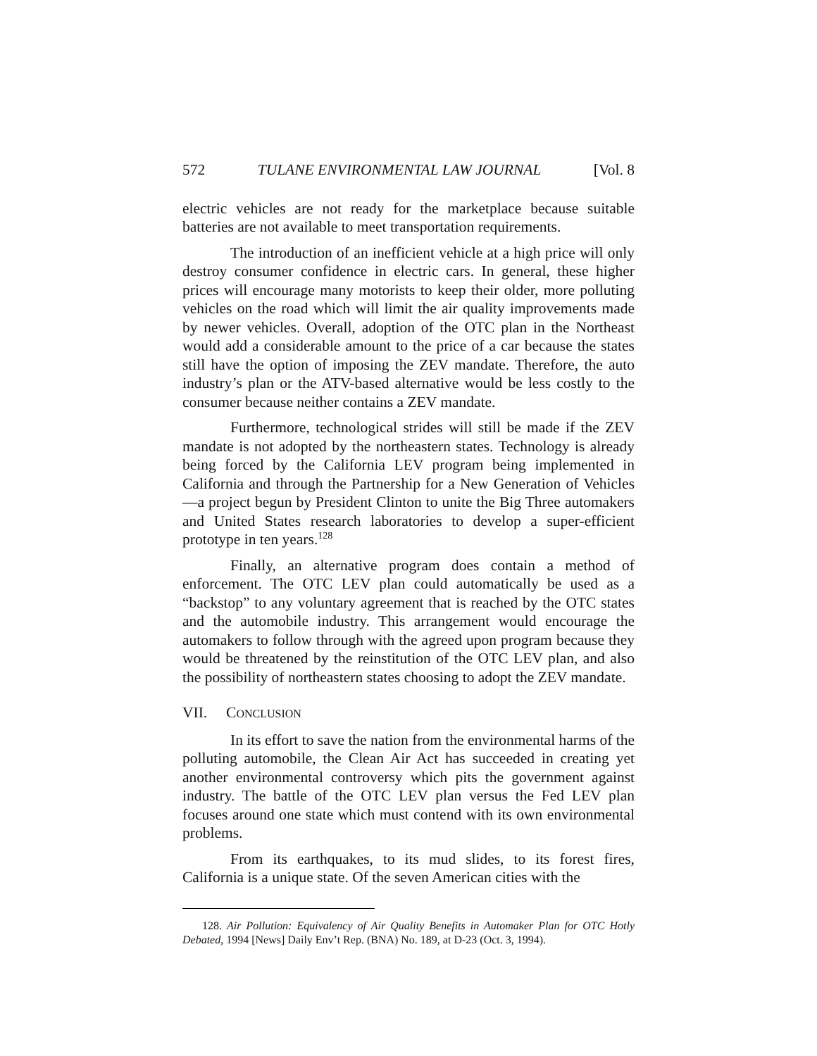572 TULANE ENVIRONMENTAL LAW JOURNAL [Vol. 8
electric vehicles are not ready for the marketplace because suitable batteries are not available to meet transportation requirements.
The introduction of an inefficient vehicle at a high price will only destroy consumer confidence in electric cars. In general, these higher prices will encourage many motorists to keep their older, more polluting vehicles on the road which will limit the air quality improvements made by newer vehicles. Overall, adoption of the OTC plan in the Northeast would add a considerable amount to the price of a car because the states still have the option of imposing the ZEV mandate. Therefore, the auto industry’s plan or the ATV-based alternative would be less costly to the consumer because neither contains a ZEV mandate.
Furthermore, technological strides will still be made if the ZEV mandate is not adopted by the northeastern states. Technology is already being forced by the California LEV program being implemented in California and through the Partnership for a New Generation of Vehicles—a project begun by President Clinton to unite the Big Three automakers and United States research laboratories to develop a super-efficient prototype in ten years.<sup>128</sup>
Finally, an alternative program does contain a method of enforcement. The OTC LEV plan could automatically be used as a “backstop” to any voluntary agreement that is reached by the OTC states and the automobile industry. This arrangement would encourage the automakers to follow through with the agreed upon program because they would be threatened by the reinstitution of the OTC LEV plan, and also the possibility of northeastern states choosing to adopt the ZEV mandate.
VII. CONCLUSION
In its effort to save the nation from the environmental harms of the polluting automobile, the Clean Air Act has succeeded in creating yet another environmental controversy which pits the government against industry. The battle of the OTC LEV plan versus the Fed LEV plan focuses around one state which must contend with its own environmental problems.
From its earthquakes, to its mud slides, to its forest fires, California is a unique state. Of the seven American cities with the
128. Air Pollution: Equivalency of Air Quality Benefits in Automaker Plan for OTC Hotly Debated, 1994 [News] Daily Env’t Rep. (BNA) No. 189, at D-23 (Oct. 3, 1994).